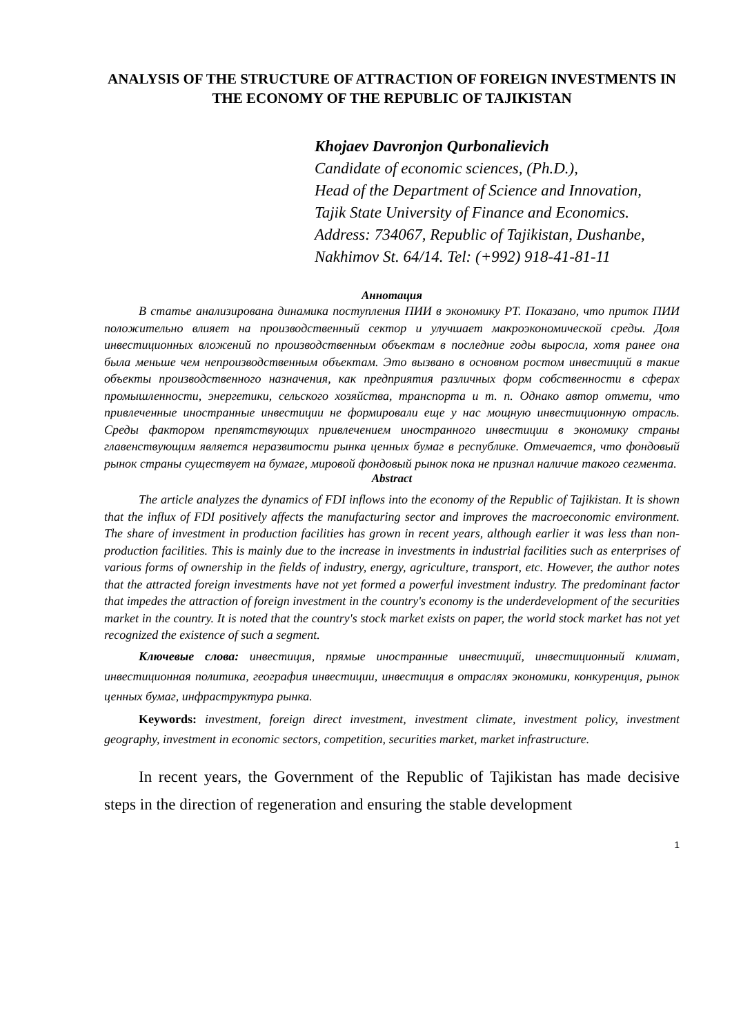ANALYSIS OF THE STRUCTURE OF ATTRACTION OF FOREIGN INVESTMENTS IN THE ECONOMY OF THE REPUBLIC OF TAJIKISTAN
Khojaev Davronjon Qurbonalievich
Candidate of economic sciences, (Ph.D.),
Head of the Department of Science and Innovation,
Tajik State University of Finance and Economics.
Address: 734067, Republic of Tajikistan, Dushanbe,
Nakhimov St. 64/14. Tel: (+992) 918-41-81-11
Аннотация
В статье анализирована динамика поступления ПИИ в экономику РТ. Показано, что приток ПИИ положительно влияет на производственный сектор и улучшает макроэкономической среды. Доля инвестиционных вложений по производственным объектам в последние годы выросла, хотя ранее она была меньше чем непроизводственным объектам. Это вызвано в основном ростом инвестиций в такие объекты производственного назначения, как предприятия различных форм собственности в сферах промышленности, энергетики, сельского хозяйства, транспорта и т. п. Однако автор отмети, что привлеченные иностранные инвестиции не формировали еще у нас мощную инвестиционную отрасль. Среды фактором препятствующих привлечением иностранного инвестиции в экономику страны главенствующим является неразвитости рынка ценных бумаг в республике. Отмечается, что фондовый рынок страны существует на бумаге, мировой фондовый рынок пока не признал наличие такого сегмента.
Abstract
The article analyzes the dynamics of FDI inflows into the economy of the Republic of Tajikistan. It is shown that the influx of FDI positively affects the manufacturing sector and improves the macroeconomic environment. The share of investment in production facilities has grown in recent years, although earlier it was less than non-production facilities. This is mainly due to the increase in investments in industrial facilities such as enterprises of various forms of ownership in the fields of industry, energy, agriculture, transport, etc. However, the author notes that the attracted foreign investments have not yet formed a powerful investment industry. The predominant factor that impedes the attraction of foreign investment in the country's economy is the underdevelopment of the securities market in the country. It is noted that the country's stock market exists on paper, the world stock market has not yet recognized the existence of such a segment.
Ключевые слова: инвестиция, прямые иностранные инвестиций, инвестиционный климат, инвестиционная политика, география инвестиции, инвестиция в отраслях экономики, конкуренция, рынок ценных бумаг, инфраструктура рынка.
Keywords: investment, foreign direct investment, investment climate, investment policy, investment geography, investment in economic sectors, competition, securities market, market infrastructure.
In recent years, the Government of the Republic of Tajikistan has made decisive steps in the direction of regeneration and ensuring the stable development
1